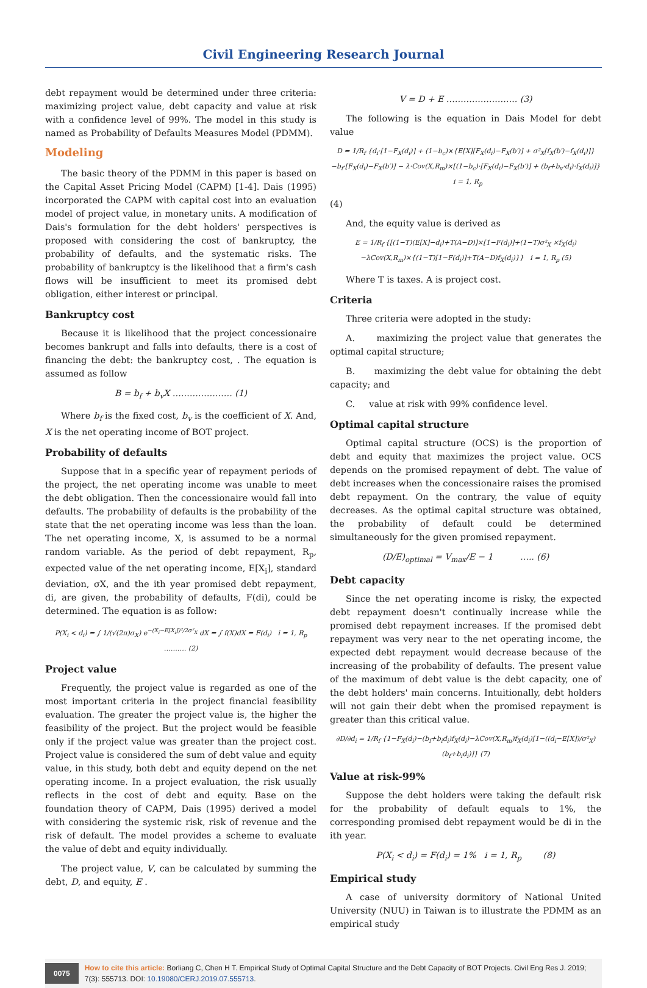Civil Engineering Research Journal
debt repayment would be determined under three criteria: maximizing project value, debt capacity and value at risk with a confidence level of 99%. The model in this study is named as Probability of Defaults Measures Model (PDMM).
Modeling
The basic theory of the PDMM in this paper is based on the Capital Asset Pricing Model (CAPM) [1-4]. Dais (1995) incorporated the CAPM with capital cost into an evaluation model of project value, in monetary units. A modification of Dais's formulation for the debt holders' perspectives is proposed with considering the cost of bankruptcy, the probability of defaults, and the systematic risks. The probability of bankruptcy is the likelihood that a firm's cash flows will be insufficient to meet its promised debt obligation, either interest or principal.
Bankruptcy cost
Because it is likelihood that the project concessionaire becomes bankrupt and falls into defaults, there is a cost of financing the debt: the bankruptcy cost, . The equation is assumed as follow
B = b<sub>f</sub> + b<sub>v</sub>X ………………… (1)
Where b<sub>f</sub> is the fixed cost, b<sub>v</sub> is the coefficient of X. And, X is the net operating income of BOT project.
Probability of defaults
Suppose that in a specific year of repayment periods of the project, the net operating income was unable to meet the debt obligation. Then the concessionaire would fall into defaults. The probability of defaults is the probability of the state that the net operating income was less than the loan. The net operating income, X, is assumed to be a normal random variable. As the period of debt repayment, R<sub>p</sub>, expected value of the net operating income, E[X<sub>i</sub>], standard deviation, σX, and the ith year promised debt repayment, di, are given, the probability of defaults, F(di), could be determined. The equation is as follow:
P(X<sub>i</sub> < d<sub>i</sub>) = ∫ 1/(√(2π)σ<sub>X</sub>) e<sup>−(X<sub>i</sub>−E[X<sub>i</sub>])²/2σ²<sub>X</sub></sup> dX = ∫ f(X)dX = F(d<sub>i</sub>) i = 1, R<sub>p</sub> ………. (2)
Project value
Frequently, the project value is regarded as one of the most important criteria in the project financial feasibility evaluation. The greater the project value is, the higher the feasibility of the project. But the project would be feasible only if the project value was greater than the project cost. Project value is considered the sum of debt value and equity value, in this study, both debt and equity depend on the net operating income. In a project evaluation, the risk usually reflects in the cost of debt and equity. Base on the foundation theory of CAPM, Dais (1995) derived a model with considering the systemic risk, risk of revenue and the risk of default. The model provides a scheme to evaluate the value of debt and equity individually.
The project value, V, can be calculated by summing the debt, D, and equity, E .
V = D + E ……………………. (3)
The following is the equation in Dais Model for debt value
D = 1/R<sub>f</sub> {d<sub>i</sub>·[1−F<sub>X</sub>(d<sub>i</sub>)] + (1−b<sub>c</sub>)×{E[X][F<sub>X</sub>(d<sub>i</sub>)−F<sub>X</sub>(b′)] + σ²<sub>X</sub>[f<sub>X</sub>(b′)−f<sub>X</sub>(d<sub>i</sub>)]} −b<sub>f</sub>·[F<sub>X</sub>(d<sub>i</sub>)−F<sub>X</sub>(b′)] − λ·Cov(X,R<sub>m</sub>)×[(1−b<sub>c</sub>)·[F<sub>X</sub>(d<sub>i</sub>)−F<sub>X</sub>(b′)] + (b<sub>f</sub>+b<sub>v</sub>·d<sub>i</sub>)·f<sub>X</sub>(d<sub>i</sub>)]} i = 1, R<sub>p</sub>
(4)
And, the equity value is derived as
E = 1/R<sub>f</sub> {[(1−T)(E[X]−d<sub>i</sub>)+T(A−D)]×[1−F(d<sub>i</sub>)]+(1−T)σ²<sub>X</sub> ×f<sub>X</sub>(d<sub>i</sub>)−λCov(X,R<sub>m</sub>)×{(1−T)[1−F(d<sub>i</sub>)]+T(A−D)f<sub>X</sub>(d<sub>i</sub>)}} i = 1, R<sub>p</sub> (5)
Where T is taxes. A is project cost.
Criteria
Three criteria were adopted in the study:
A. maximizing the project value that generates the optimal capital structure;
B. maximizing the debt value for obtaining the debt capacity; and
C. value at risk with 99% confidence level.
Optimal capital structure
Optimal capital structure (OCS) is the proportion of debt and equity that maximizes the project value. OCS depends on the promised repayment of debt. The value of debt increases when the concessionaire raises the promised debt repayment. On the contrary, the value of equity decreases. As the optimal capital structure was obtained, the probability of default could be determined simultaneously for the given promised repayment.
(D/E)<sub>optimal</sub> = V<sub>max</sub>/E − 1 ….. (6)
Debt capacity
Since the net operating income is risky, the expected debt repayment doesn't continually increase while the promised debt repayment increases. If the promised debt repayment was very near to the net operating income, the expected debt repayment would decrease because of the increasing of the probability of defaults. The present value of the maximum of debt value is the debt capacity, one of the debt holders' main concerns. Intuitionally, debt holders will not gain their debt when the promised repayment is greater than this critical value.
∂D/∂d<sub>i</sub> = 1/R<sub>f</sub> {1−F<sub>X</sub>(d<sub>i</sub>)−(b<sub>f</sub>+b<sub>i</sub>d<sub>i</sub>)f<sub>X</sub>(d<sub>i</sub>)−λCov(X,R<sub>m</sub>)f<sub>X</sub>(d<sub>i</sub>)[1−((d<sub>i</sub>−E[X])/σ²<sub>X</sub>)(b<sub>f</sub>+b<sub>i</sub>d<sub>i</sub>)]} (7)
Value at risk-99%
Suppose the debt holders were taking the default risk for the probability of default equals to 1%, the corresponding promised debt repayment would be di in the ith year.
P(X<sub>i</sub> < d<sub>i</sub>) = F(d<sub>i</sub>) = 1% i = 1, R<sub>p</sub> (8)
Empirical study
A case of university dormitory of National United University (NUU) in Taiwan is to illustrate the PDMM as an empirical study
0075 How to cite this article: Borliang C, Chen H T. Empirical Study of Optimal Capital Structure and the Debt Capacity of BOT Projects. Civil Eng Res J. 2019; 7(3): 555713. DOI: 10.19080/CERJ.2019.07.555713.